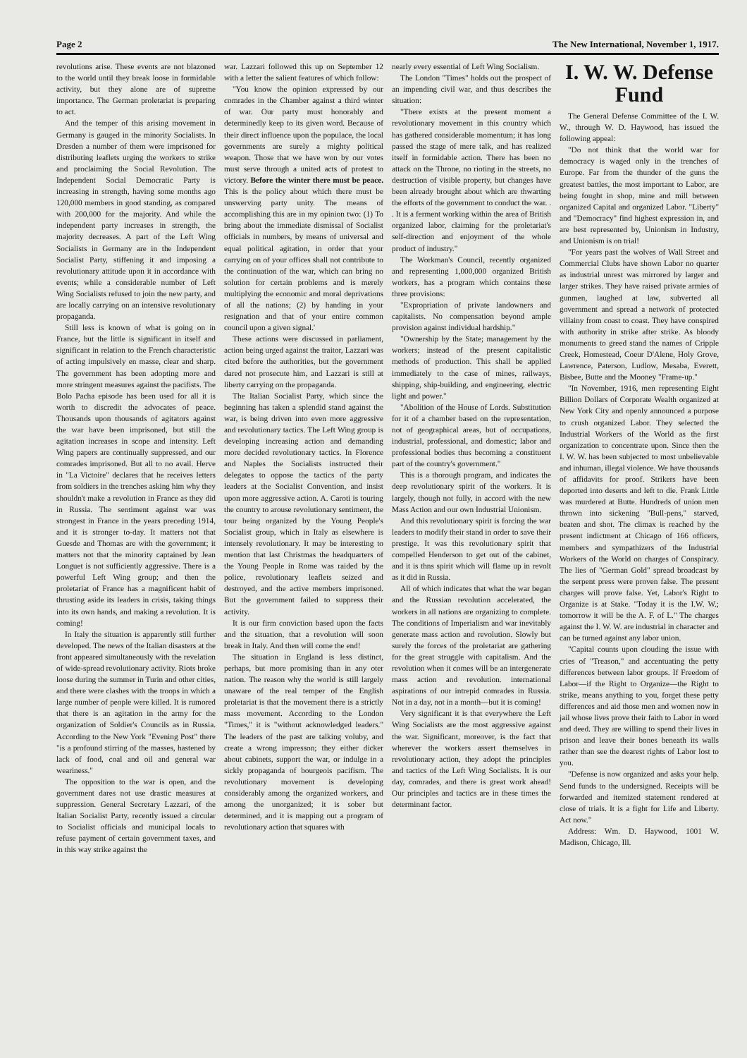Page 2 The New International, November 1, 1917.
revolutions arise. These events are not blazoned to the world until they break loose in formidable activity, but they alone are of supreme importance. The German proletariat is preparing to act.
And the temper of this arising movement in Germany is gauged in the minority Socialists. In Dresden a number of them were imprisoned for distributing leaflets urging the workers to strike and proclaiming the Social Revolution. The Independent Social Democratic Party is increasing in strength, having some months ago 120,000 members in good standing, as compared with 200,000 for the majority. And while the independent party increases in strength, the majority decreases. A part of the Left Wing Socialists in Germany are in the Independent Socialist Party, stiffening it and imposing a revolutionary attitude upon it in accordance with events; while a considerable number of Left Wing Socialists refused to join the new party, and are locally carrying on an intensive revolutionary propaganda.
Still less is known of what is going on in France, but the little is significant in itself and significant in relation to the French characteristic of acting impulsively en masse, clear and sharp. The government has been adopting more and more stringent measures against the pacifists. The Bolo Pacha episode has been used for all it is worth to discredit the advocates of peace. Thousands upon thousands of agitators against the war have been imprisoned, but still the agitation increases in scope and intensity. Left Wing papers are continually suppressed, and our comrades imprisoned. But all to no avail. Herve in "La Victoire" declares that he receives letters from soldiers in the trenches asking him why they shouldn't make a revolution in France as they did in Russia. The sentiment against war was strongest in France in the years preceding 1914, and it is stronger to-day. It matters not that Guesde and Thomas are with the government; it matters not that the minority captained by Jean Longuet is not sufficiently aggressive. There is a powerful Left Wing group; and then the proletariat of France has a magnificent habit of thrusting aside its leaders in crisis, taking things into its own hands, and making a revolution. It is coming!
In Italy the situation is apparently still further developed. The news of the Italian disasters at the front appeared simultaneously with the revelation of wide-spread revolutionary activity. Riots broke loose during the summer in Turin and other cities, and there were clashes with the troops in which a large number of people were killed. It is rumored that there is an agitation in the army for the organization of Soldier's Councils as in Russia. According to the New York "Evening Post" there "is a profound stirring of the masses, hastened by lack of food, coal and oil and general war weariness."
The opposition to the war is open, and the government dares not use drastic measures at suppression. General Secretary Lazzari, of the Italian Socialist Party, recently issued a circular to Socialist officials and municipal locals to refuse payment of certain government taxes, and in this way strike against the
war. Lazzari followed this up on September 12 with a letter the salient features of which follow:
"You know the opinion expressed by our comrades in the Chamber against a third winter of war. Our party must honorably and determinedly keep to its given word. Because of their direct influence upon the populace, the local governments are surely a mighty political weapon. Those that we have won by our votes must serve through a united acts of protest to victory. Before the winter there must be peace. This is the policy about which there must be unswerving party unity. The means of accomplishing this are in my opinion two: (1) To bring about the immediate dismissal of Socialist officials in numbers, by means of universal and equal political agitation, in order that your carrying on of your offices shall not contribute to the continuation of the war, which can bring no solution for certain problems and is merely multiplying the economic and moral deprivations of all the nations; (2) by handing in your resignation and that of your entire common council upon a given signal.'
These actions were discussed in parliament, action being urged against the traitor, Lazzari was cited before the authorities, but the government dared not prosecute him, and Lazzari is still at liberty carrying on the propaganda.
The Italian Socialist Party, which since the beginning has taken a splendid stand against the war, is being driven into even more aggressive and revolutionary tactics. The Left Wing group is developing increasing action and demanding more decided revolutionary tactics. In Florence and Naples the Socialists instructed their delegates to oppose the tactics of the party leaders at the Socialist Convention, and insist upon more aggressive action. A. Caroti is touring the country to arouse revolutionary sentiment, the tour being organized by the Young People's Socialist group, which in Italy as elsewhere is intensely revolutionary. It may be interesting to mention that last Christmas the headquarters of the Young People in Rome was raided by the police, revolutionary leaflets seized and destroyed, and the active members imprisoned. But the government failed to suppress their activity.
It is our firm conviction based upon the facts and the situation, that a revolution will soon break in Italy. And then will come the end!
The situation in England is less distinct, perhaps, but more promising than in any oter nation. The reason why the world is still largely unaware of the real temper of the English proletariat is that the movement there is a strictly mass movement. According to the London "Times," it is "without acknowledged leaders." The leaders of the past are talking voluby, and create a wrong impresson; they either dicker about cabinets, support the war, or indulge in a sickly propaganda of bourgeois pacifism. The revolutionary movement is developing considerably among the organized workers, and among the unorganized; it is sober but determined, and it is mapping out a program of revolutionary action that squares with
nearly every essential of Left Wing Socialism.
The London "Times" holds out the prospect of an impending civil war, and thus describes the situation:
"There exists at the present moment a revolutionary movement in this country which has gathered considerable momentum; it has long passed the stage of mere talk, and has realized itself in formidable action. There has been no attack on the Throne, no rioting in the streets, no destruction of visible property, but changes have been already brought about which are thwarting the efforts of the government to conduct the war. . . It is a ferment working within the area of British organized labor, claiming for the proletariat's self-direction and enjoyment of the whole product of industry."
The Workman's Council, recently organized and representing 1,000,000 organized British workers, has a program which contains these three provisions:
"Expropriation of private landowners and capitalists. No compensation beyond ample provision against individual hardship."
"Ownership by the State; management by the workers; instead of the present capitalistic methods of production. This shall be applied immediately to the case of mines, railways, shipping, ship-building, and engineering, electric light and power."
"Abolition of the House of Lords. Substitution for it of a chamber based on the representation, not of geographical areas, but of occupations, industrial, professional, and domestic; labor and professional bodies thus becoming a constituent part of the country's government."
This is a thorough program, and indicates the deep revolutionary spirit of the workers. It is largely, though not fully, in accord with the new Mass Action and our own Industrial Unionism.
And this revolutionary spirit is forcing the war leaders to modify their stand in order to save their prestige. It was this revolutionary spirit that compelled Henderson to get out of the cabinet, and it is thns spirit which will flame up in revolt as it did in Russia.
All of which indicates that what the war began and the Russian revolution accelerated, the workers in all nations are organizing to complete. The conditions of Imperialism and war inevitably generate mass action and revolution. Slowly but surely the forces of the proletariat are gathering for the great struggle with capitalism. And the revolution when it comes will be an intergenerate mass action and revolution. international aspirations of our intrepid comrades in Russia. Not in a day, not in a month—but it is coming!
Very significant it is that everywhere the Left Wing Socialists are the most aggressive against the war. Significant, moreover, is the fact that wherever the workers assert themselves in revolutionary action, they adopt the principles and tactics of the Left Wing Socialists. It is our day, comrades, and there is great work ahead! Our principles and tactics are in these times the determinant factor.
I. W. W. Defense Fund
The General Defense Committee of the I. W. W., through W. D. Haywood, has issued the following appeal:
"Do not think that the world war for democracy is waged only in the trenches of Europe. Far from the thunder of the guns the greatest battles, the most important to Labor, are being fought in shop, mine and mill between organized Capital and organized Labor. "Liberty" and "Democracy" find highest expression in, and are best represented by, Unionism in Industry, and Unionism is on trial!
"For years past the wolves of Wall Street and Commercial Clubs have shown Labor no quarter as industrial unrest was mirrored by larger and larger strikes. They have raised private armies of gunmen, laughed at law, subverted all government and spread a network of protected villainy from coast to coast. They have conspired with authority in strike after strike. As bloody monuments to greed stand the names of Cripple Creek, Homestead, Coeur D'Alene, Holy Grove, Lawrence, Paterson, Ludlow, Mesaba, Everett, Bisbee, Butte and the Mooney "Frame-up."
"In November, 1916, men representing Eight Billion Dollars of Corporate Wealth organized at New York City and openly announced a purpose to crush organized Labor. They selected the Industrial Workers of the World as the first organization to concentrate upon. Since then the I. W. W. has been subjected to most unbelievable and inhuman, illegal violence. We have thousands of affidavits for proof. Strikers have been deported into deserts and left to die. Frank Little was murdered at Butte. Hundreds of union men thrown into sickening "Bull-pens," starved, beaten and shot. The climax is reached by the present indictment at Chicago of 166 officers, members and sympathizers of the Industrial Workers of the World on charges of Conspiracy. The lies of "German Gold" spread broadcast by the serpent press were proven false. The present charges will prove false. Yet, Labor's Right to Organize is at Stake. "Today it is the I.W. W.; tomorrow it will be the A. F. of L." The charges against the I. W. W. are industrial in character and can be turned against any labor union.
"Capital counts upon clouding the issue with cries of "Treason," and accentuating the petty differences between labor groups. If Freedom of Labor—if the Right to Organize—the Right to strike, means anything to you, forget these petty differences and aid those men and women now in jail whose lives prove their faith to Labor in word and deed. They are willing to spend their lives in prison and leave their bones beneath its walls rather than see the dearest rights of Labor lost to you.
"Defense is now organized and asks your help. Send funds to the undersigned. Receipts will be forwarded and itemized statement rendered at close of trials. It is a fight for Life and Liberty. Act now."
Address: Wm. D. Haywood, 1001 W. Madison, Chicago, Ill.